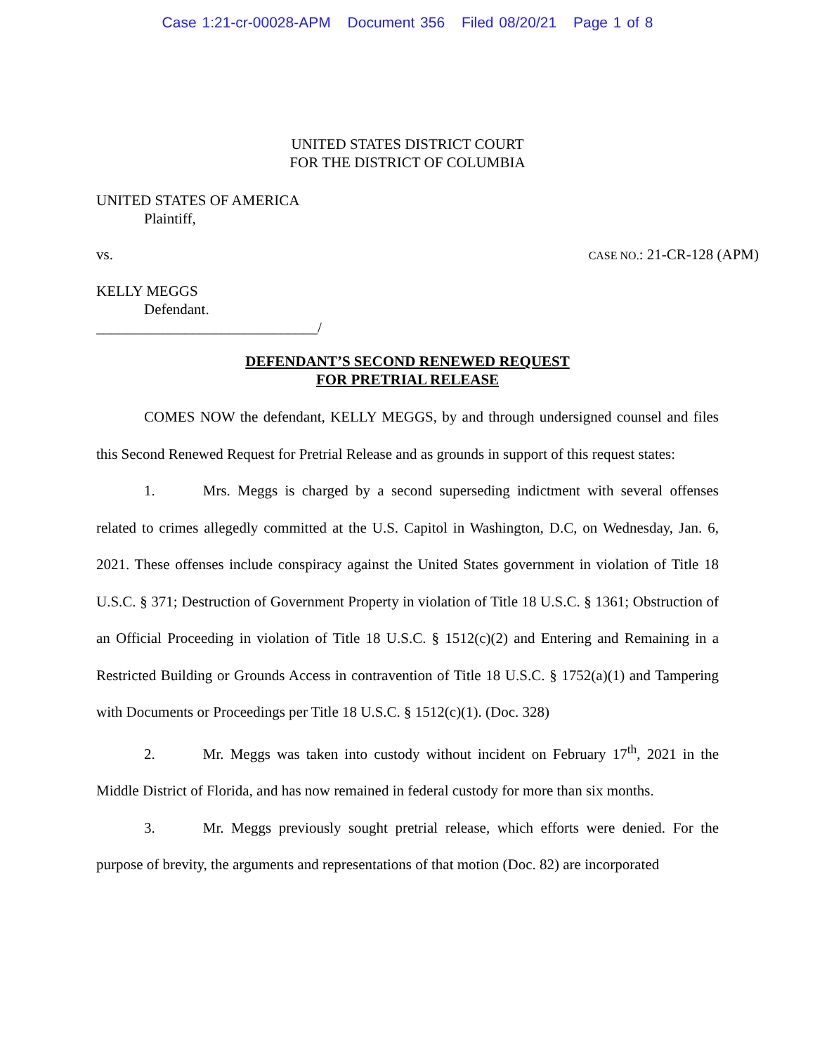Case 1:21-cr-00028-APM Document 356 Filed 08/20/21 Page 1 of 8
UNITED STATES DISTRICT COURT
FOR THE DISTRICT OF COLUMBIA
UNITED STATES OF AMERICA
Plaintiff,
vs. CASE NO.: 21-CR-128 (APM)
KELLY MEGGS
Defendant.
______________________________/
DEFENDANT’S SECOND RENEWED REQUEST
FOR PRETRIAL RELEASE
COMES NOW the defendant, KELLY MEGGS, by and through undersigned counsel and files this Second Renewed Request for Pretrial Release and as grounds in support of this request states:
1. Mrs. Meggs is charged by a second superseding indictment with several offenses related to crimes allegedly committed at the U.S. Capitol in Washington, D.C, on Wednesday, Jan. 6, 2021. These offenses include conspiracy against the United States government in violation of Title 18 U.S.C. § 371; Destruction of Government Property in violation of Title 18 U.S.C. § 1361; Obstruction of an Official Proceeding in violation of Title 18 U.S.C. § 1512(c)(2) and Entering and Remaining in a Restricted Building or Grounds Access in contravention of Title 18 U.S.C. § 1752(a)(1) and Tampering with Documents or Proceedings per Title 18 U.S.C. § 1512(c)(1). (Doc. 328)
2. Mr. Meggs was taken into custody without incident on February 17<sup>th</sup>, 2021 in the Middle District of Florida, and has now remained in federal custody for more than six months.
3. Mr. Meggs previously sought pretrial release, which efforts were denied. For the purpose of brevity, the arguments and representations of that motion (Doc. 82) are incorporated